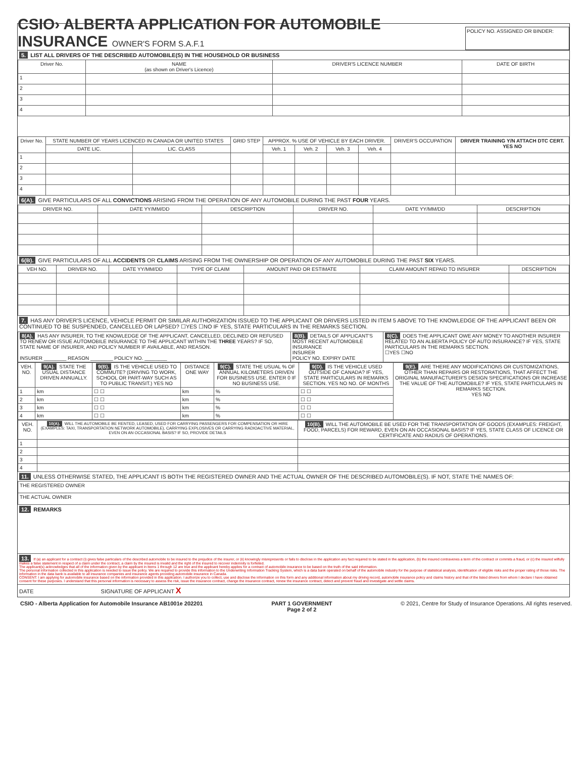CSIO› ALBERTA APPLICATION FOR AUTOMOBILE INSURANCE OWNER'S FORM S.A.F.1
POLICY NO. ASSIGNED OR BINDER:
5. LIST ALL DRIVERS OF THE DESCRIBED AUTOMOBILE(S) IN THE HOUSEHOLD OR BUSINESS
| Driver No. | NAME (as shown on Driver's Licence) | DRIVER'S LICENCE NUMBER | DATE OF BIRTH |
| --- | --- | --- | --- |
| 1 | | | |
| 2 | | | |
| 3 | | | |
| 4 | | | |
| Driver No. | STATE NUMBER OF YEARS LICENCED IN CANADA OR UNITED STATES | | GRID STEP | APPROX. % USE OF VEHICLE BY EACH DRIVER. | | | | DRIVER'S OCCUPATION | DRIVER TRAINING Y/N ATTACH DTC CERT. YES NO |
| --- | --- | --- | --- | --- | --- | --- | --- | --- | --- |
| | DATE LIC. | LIC. CLASS | | Veh. 1 | Veh. 2 | Veh. 3 | Veh. 4 | | |
| 1 | | | | | | | | | |
| 2 | | | | | | | | | |
| 3 | | | | | | | | | |
| 4 | | | | | | | | | |
6(A). GIVE PARTICULARS OF ALL CONVICTIONS ARISING FROM THE OPERATION OF ANY AUTOMOBILE DURING THE PAST FOUR YEARS.
| DRIVER NO. | DATE YY/MM/DD | DESCRIPTION | DRIVER NO. | DATE YY/MM/DD | DESCRIPTION |
| --- | --- | --- | --- | --- | --- |
6(B). GIVE PARTICULARS OF ALL ACCIDENTS OR CLAIMS ARISING FROM THE OWNERSHIP OR OPERATION OF ANY AUTOMOBILE DURING THE PAST SIX YEARS.
| VEH NO. | DRIVER NO. | DATE YY/MM/DD | TYPE OF CLAIM | AMOUNT PAID OR ESTIMATE | CLAIM AMOUNT REPAID TO INSURER | DESCRIPTION |
| --- | --- | --- | --- | --- | --- | --- |
7. HAS ANY DRIVER'S LICENCE, VEHICLE PERMIT OR SIMILAR AUTHORIZATION ISSUED TO THE APPLICANT OR DRIVERS LISTED IN ITEM 5 ABOVE TO THE KNOWLEDGE OF THE APPLICANT BEEN OR CONTINUED TO BE SUSPENDED, CANCELLED OR LAPSED? ☐YES ☐NO IF YES, STATE PARTICULARS IN THE REMARKS SECTION.
| 8(A). HAS ANY INSURER, TO THE KNOWLEDGE OF THE APPLICANT, CANCELLED, DECLINED OR REFUSED TO RENEW OR ISSUE AUTOMOBILE INSURANCE TO THE APPLICANT WITHIN THE THREE YEARS? IF SO, STATE NAME OF INSURER, AND POLICY NUMBER IF AVAILABLE, AND REASON. INSURER ________ REASON ________ POLICY NO. ________ | 8(B). DETAILS OF APPLICANT'S MOST RECENT AUTOMOBILE INSURANCE INSURER POLICY NO. EXPIRY DATE | 8(C). DOES THE APPLICANT OWE ANY MONEY TO ANOTHER INSURER RELATED TO AN ALBERTA POLICY OF AUTO INSURANCE? IF YES, STATE PARTICULARS IN THE REMARKS SECTION. ☐YES ☐NO |
| VEH. NO. | 9(A). STATE THE USUAL DISTANCE DRIVEN ANNUALLY. | 9(B). IS THE VEHICLE USED TO COMMUTE? (DRIVING TO WORK, SCHOOL OR PART-WAY SUCH AS TO PUBLIC TRANSIT.) YES NO | DISTANCE ONE WAY | 9(C). STATE THE USUAL % OF ANNUAL KILOMETERS DRIVEN FOR BUSINESS USE. ENTER 0 IF NO BUSINESS USE. | 9(D). IS THE VEHICLE USED OUTSIDE OF CANADA? IF YES, STATE PARTICULARS IN REMARKS SECTION. YES NO NO. OF MONTHS | 9(E). ARE THERE ANY MODIFICATIONS OR CUSTOMIZATIONS, OTHER THAN REPAIRS OR RESTORATIONS, THAT AFFECT THE ORIGINAL MANUFACTURER'S DESIGN SPECIFICATIONS OR INCREASE THE VALUE OF THE AUTOMOBILE? IF YES, STATE PARTICULARS IN REMARKS SECTION. YES NO |
| --- | --- | --- | --- | --- | --- | --- |
| 1 | km | ☐ ☐ | km | % | ☐ ☐ | |
| 2 | km | ☐ ☐ | km | % | ☐ ☐ | |
| 3 | km | ☐ ☐ | km | % | ☐ ☐ | |
| 4 | km | ☐ ☐ | km | % | ☐ ☐ | |
| VEH. NO. | 10(A). WILL THE AUTOMOBILE BE RENTED, LEASED, USED FOR CARRYING PASSENGERS FOR COMPENSATION OR HIRE (EXAMPLES: TAXI, TRANSPORTATION NETWORK AUTOMOBILE), CARRYING EXPLOSIVES OR CARRYING RADIOACTIVE MATERIAL, EVEN ON AN OCCASIONAL BASIS? IF SO, PROVIDE DETAILS | 10(B). WILL THE AUTOMOBILE BE USED FOR THE TRANSPORTATION OF GOODS (EXAMPLES: FREIGHT, FOOD, PARCELS) FOR REWARD, EVEN ON AN OCCASIONAL BASIS? IF YES, STATE CLASS OF LICENCE OR CERTIFICATE AND RADIUS OF OPERATIONS. |
| --- | --- | --- |
| 1 | | |
| 2 | | |
| 3 | | |
| 4 | | |
11. UNLESS OTHERWISE STATED, THE APPLICANT IS BOTH THE REGISTERED OWNER AND THE ACTUAL OWNER OF THE DESCRIBED AUTOMOBILE(S). IF NOT, STATE THE NAMES OF:
| THE REGISTERED OWNER |
| THE ACTUAL OWNER |
12. REMARKS
13. If (a) an applicant for a contract (i) gives false particulars of the described automobile to be insured to the prejudice of the insurer, or (ii) knowingly misrepresents or fails to disclose in the application any fact required to be stated in the application, (b) the insured contravenes a term of the contract or commits a fraud, or (c) the insured wilfully makes a false statement in respect of a claim under the contract, a claim by the insured is invalid and the right of the insured to recover indemnity is forfeited.
The applicant(s) acknowledges that all of the information given by the applicant in Items 1 through 12 are true and the applicant hereby applies for a contract of automobile insurance to be based on the truth of the said information.
The personal information collected in this application is needed to issue the policy. We are required to provide this information to the Underwriting Information Tracking System, which is a data bank operated on behalf of the automobile industry for the purpose of statistical analysis, identification of eligible risks and the proper rating of those risks. The information in the data bank is available to all insurance companies and insurance agents providing automobile insurance in Canada.
CONSENT: I am applying for automobile insurance based on the information provided in this application. I authorize you to collect, use and disclose the information on this form and any additional information about my driving record, automobile insurance policy and claims history and that of the listed drivers from whom I declare I have obtained consent for these purposes. I understand that this personal information is necessary to assess the risk, issue the insurance contract, change the insurance contract, renew the insurance contract, detect and prevent fraud and investigate and settle claims.
DATE SIGNATURE OF APPLICANT X
CSIO - Alberta Application for Automobile Insurance AB1001e 202201 PART 1 GOVERNMENT
Page 2 of 2 © 2021, Centre for Study of Insurance Operations. All rights reserved.